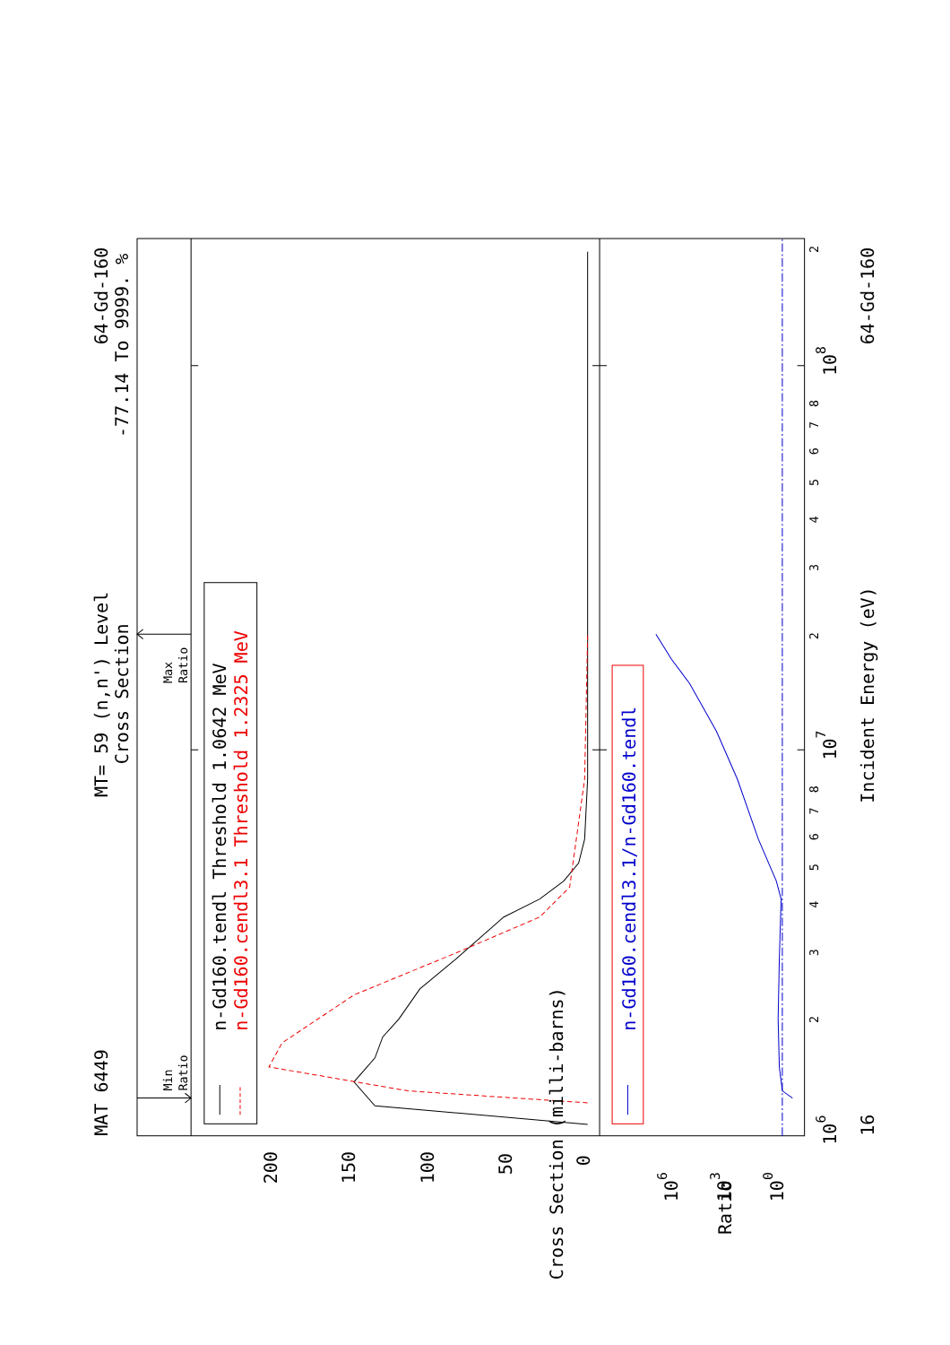MAT 6449
MT= 59 (n,n') Level
Cross Section
64-Gd-160
-77.14 To 9999. %
n-Gd160.tendl Threshold 1.0642 MeV
n-Gd160.cendl3.1 Threshold 1.2325 MeV
n-Gd160.cendl3.1/n-Gd160.tendl
Incident Energy (eV)
16
64-Gd-160
200
150
100
50
0
106
103
100
Cross Section (milli-barns)
Ratio
106
107
108
Min
Ratio
Max
Ratio
2
3
4
5
6
7
8
2
3
4
5
6
7
8
2